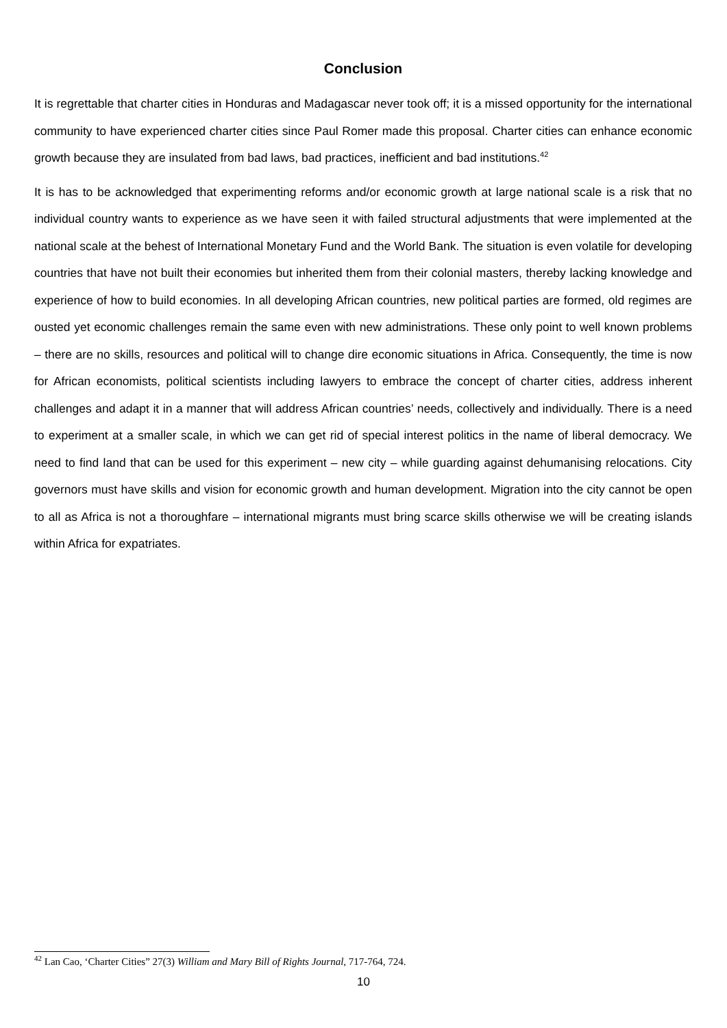Conclusion
It is regrettable that charter cities in Honduras and Madagascar never took off; it is a missed opportunity for the international community to have experienced charter cities since Paul Romer made this proposal. Charter cities can enhance economic growth because they are insulated from bad laws, bad practices, inefficient and bad institutions.<sup>42</sup>
It is has to be acknowledged that experimenting reforms and/or economic growth at large national scale is a risk that no individual country wants to experience as we have seen it with failed structural adjustments that were implemented at the national scale at the behest of International Monetary Fund and the World Bank. The situation is even volatile for developing countries that have not built their economies but inherited them from their colonial masters, thereby lacking knowledge and experience of how to build economies. In all developing African countries, new political parties are formed, old regimes are ousted yet economic challenges remain the same even with new administrations. These only point to well known problems – there are no skills, resources and political will to change dire economic situations in Africa. Consequently, the time is now for African economists, political scientists including lawyers to embrace the concept of charter cities, address inherent challenges and adapt it in a manner that will address African countries’ needs, collectively and individually. There is a need to experiment at a smaller scale, in which we can get rid of special interest politics in the name of liberal democracy. We need to find land that can be used for this experiment – new city – while guarding against dehumanising relocations. City governors must have skills and vision for economic growth and human development. Migration into the city cannot be open to all as Africa is not a thoroughfare – international migrants must bring scarce skills otherwise we will be creating islands within Africa for expatriates.
<sup>42</sup> Lan Cao, ‘Charter Cities” 27(3) William and Mary Bill of Rights Journal, 717-764, 724.
10